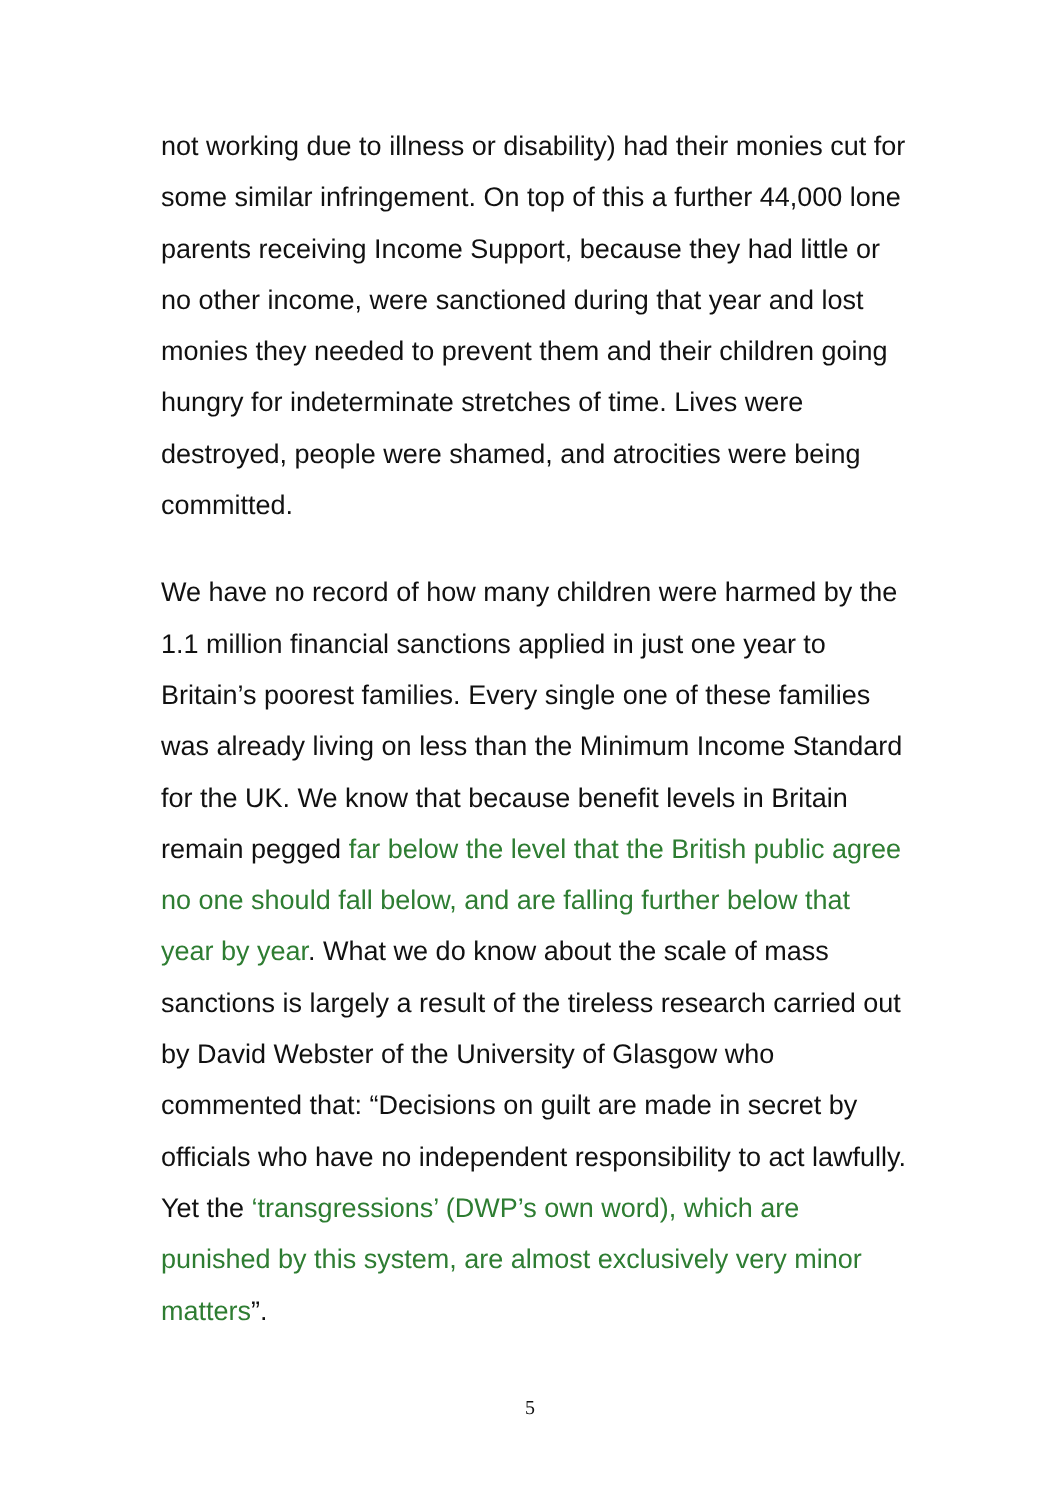not working due to illness or disability) had their monies cut for some similar infringement. On top of this a further 44,000 lone parents receiving Income Support, because they had little or no other income, were sanctioned during that year and lost monies they needed to prevent them and their children going hungry for indeterminate stretches of time. Lives were destroyed, people were shamed, and atrocities were being committed.
We have no record of how many children were harmed by the 1.1 million financial sanctions applied in just one year to Britain’s poorest families. Every single one of these families was already living on less than the Minimum Income Standard for the UK. We know that because benefit levels in Britain remain pegged far below the level that the British public agree no one should fall below, and are falling further below that year by year. What we do know about the scale of mass sanctions is largely a result of the tireless research carried out by David Webster of the University of Glasgow who commented that: “Decisions on guilt are made in secret by officials who have no independent responsibility to act lawfully. Yet the ‘transgressions’ (DWP’s own word), which are punished by this system, are almost exclusively very minor matters”.
5